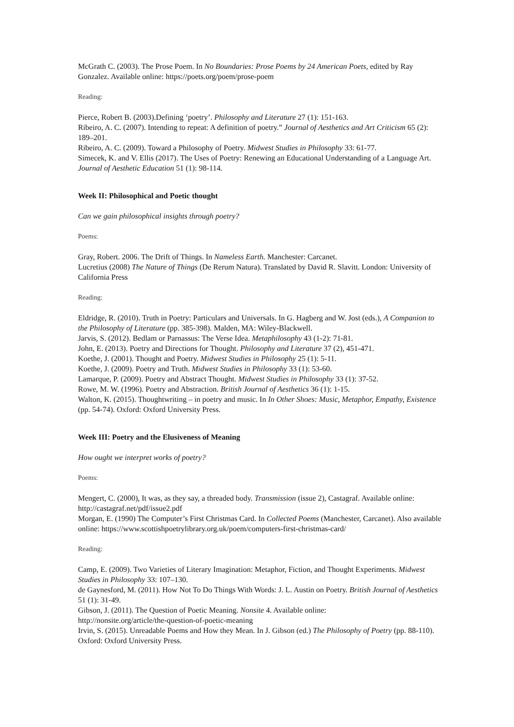McGrath C. (2003). The Prose Poem. In No Boundaries: Prose Poems by 24 American Poets, edited by Ray Gonzalez. Available online: https://poets.org/poem/prose-poem
Reading:
Pierce, Robert B. (2003).Defining ‘poetry’. Philosophy and Literature 27 (1): 151-163.
Ribeiro, A. C. (2007). Intending to repeat: A definition of poetry.” Journal of Aesthetics and Art Criticism 65 (2): 189–201.
Ribeiro, A. C. (2009). Toward a Philosophy of Poetry. Midwest Studies in Philosophy 33: 61-77.
Simecek, K. and V. Ellis (2017). The Uses of Poetry: Renewing an Educational Understanding of a Language Art. Journal of Aesthetic Education 51 (1): 98-114.
Week II: Philosophical and Poetic thought
Can we gain philosophical insights through poetry?
Poems:
Gray, Robert. 2006. The Drift of Things. In Nameless Earth. Manchester: Carcanet.
Lucretius (2008) The Nature of Things (De Rerum Natura). Translated by David R. Slavitt. London: University of California Press
Reading:
Eldridge, R. (2010). Truth in Poetry: Particulars and Universals. In G. Hagberg and W. Jost (eds.), A Companion to the Philosophy of Literature (pp. 385-398). Malden, MA: Wiley-Blackwell.
Jarvis, S. (2012). Bedlam or Parnassus: The Verse Idea. Metaphilosophy 43 (1-2): 71-81.
John, E. (2013). Poetry and Directions for Thought. Philosophy and Literature 37 (2), 451-471.
Koethe, J. (2001). Thought and Poetry. Midwest Studies in Philosophy 25 (1): 5-11.
Koethe, J. (2009). Poetry and Truth. Midwest Studies in Philosophy 33 (1): 53-60.
Lamarque, P. (2009). Poetry and Abstract Thought. Midwest Studies in Philosophy 33 (1): 37-52.
Rowe, M. W. (1996). Poetry and Abstraction. British Journal of Aesthetics 36 (1): 1-15.
Walton, K. (2015). Thoughtwriting – in poetry and music. In In Other Shoes: Music, Metaphor, Empathy, Existence (pp. 54-74). Oxford: Oxford University Press.
Week III: Poetry and the Elusiveness of Meaning
How ought we interpret works of poetry?
Poems:
Mengert, C. (2000), It was, as they say, a threaded body. Transmission (issue 2), Castagraf. Available online: http://castagraf.net/pdf/issue2.pdf
Morgan, E. (1990) The Computer’s First Christmas Card. In Collected Poems (Manchester, Carcanet). Also available online: https://www.scottishpoetrylibrary.org.uk/poem/computers-first-christmas-card/
Reading:
Camp, E. (2009). Two Varieties of Literary Imagination: Metaphor, Fiction, and Thought Experiments. Midwest Studies in Philosophy 33: 107–130.
de Gaynesford, M. (2011). How Not To Do Things With Words: J. L. Austin on Poetry. British Journal of Aesthetics 51 (1): 31-49.
Gibson, J. (2011). The Question of Poetic Meaning. Nonsite 4. Available online:
http://nonsite.org/article/the-question-of-poetic-meaning
Irvin, S. (2015). Unreadable Poems and How they Mean. In J. Gibson (ed.) The Philosophy of Poetry (pp. 88-110). Oxford: Oxford University Press.